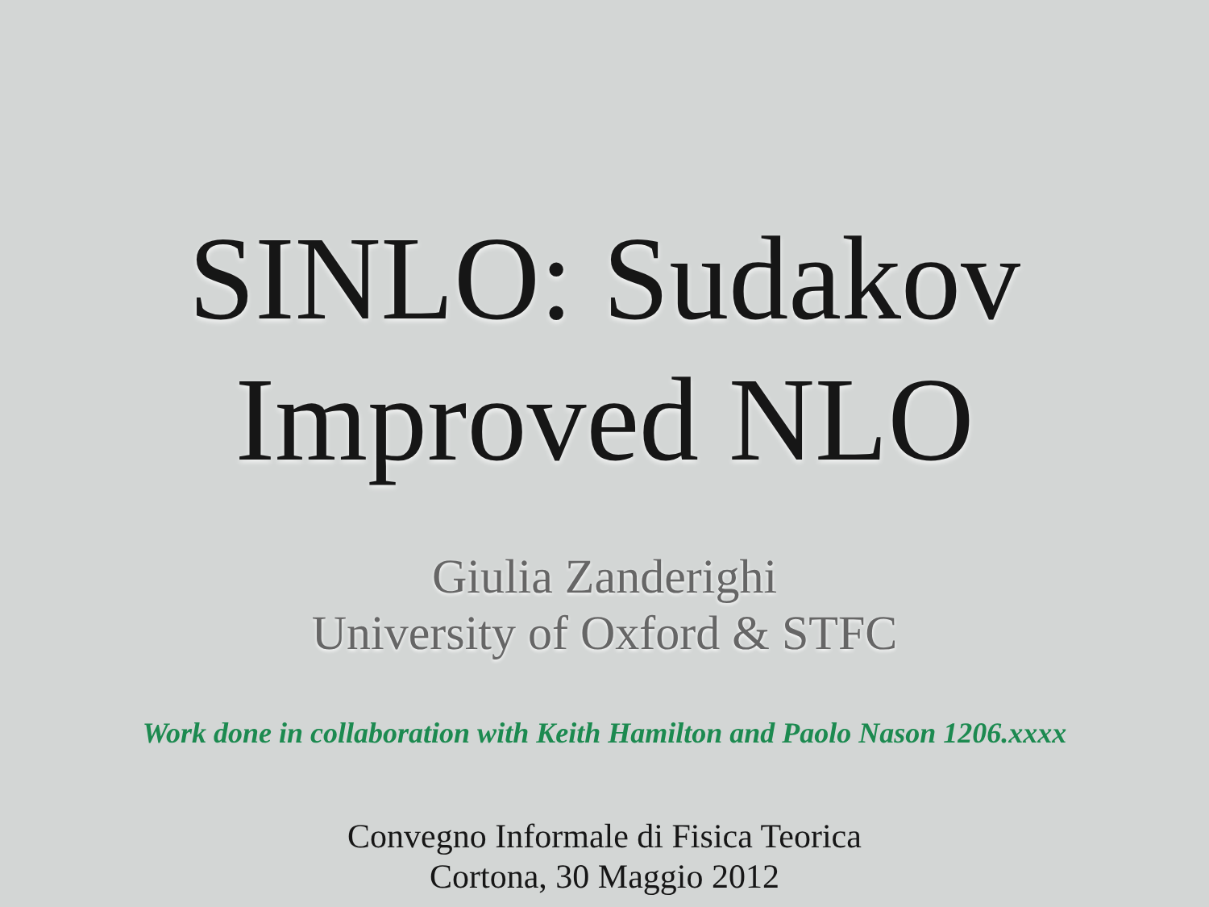SINLO: Sudakov
Improved NLO
Giulia Zanderighi
University of Oxford & STFC
Work done in collaboration with Keith Hamilton and Paolo Nason 1206.xxxx
Convegno Informale di Fisica Teorica
Cortona, 30 Maggio 2012